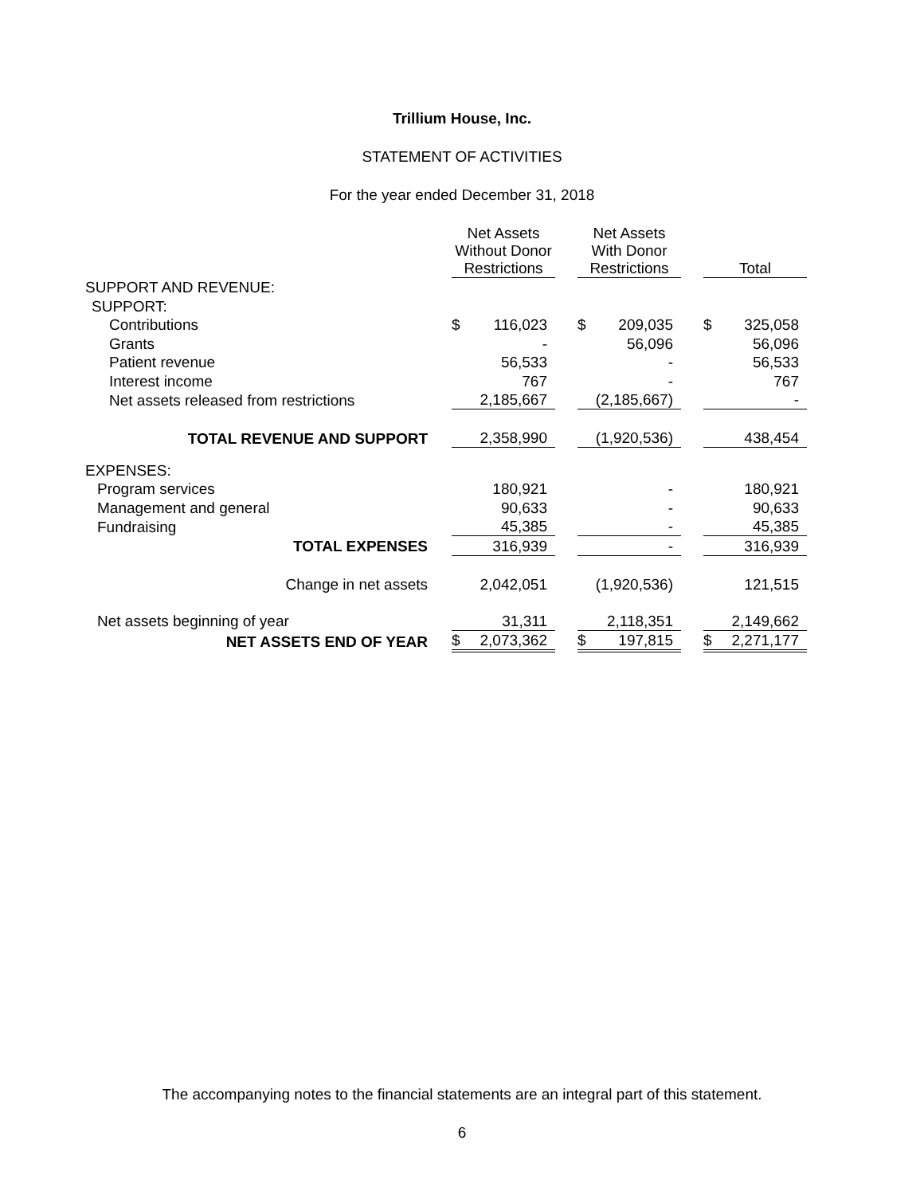Trillium House, Inc.
STATEMENT OF ACTIVITIES
For the year ended December 31, 2018
| | Net Assets Without Donor Restrictions | | | Net Assets With Donor Restrictions | | | Total | |
| SUPPORT AND REVENUE: | | | | | | | | |
| SUPPORT: | | | | | | | | |
| Contributions | $ | 116,023 | | $ | 209,035 | | $ | 325,058 |
| Grants | | - | | | 56,096 | | | 56,096 |
| Patient revenue | | 56,533 | | | - | | | 56,533 |
| Interest income | | 767 | | | - | | | 767 |
| Net assets released from restrictions | | 2,185,667 | | | (2,185,667) | | | - |
| TOTAL REVENUE AND SUPPORT | | 2,358,990 | | | (1,920,536) | | | 438,454 |
| EXPENSES: | | | | | | | | |
| Program services | | 180,921 | | | - | | | 180,921 |
| Management and general | | 90,633 | | | - | | | 90,633 |
| Fundraising | | 45,385 | | | - | | | 45,385 |
| TOTAL EXPENSES | | 316,939 | | | - | | | 316,939 |
| Change in net assets | | 2,042,051 | | | (1,920,536) | | | 121,515 |
| Net assets beginning of year | | 31,311 | | | 2,118,351 | | | 2,149,662 |
| NET ASSETS END OF YEAR | $ | 2,073,362 | | $ | 197,815 | | $ | 2,271,177 |
The accompanying notes to the financial statements are an integral part of this statement.
6